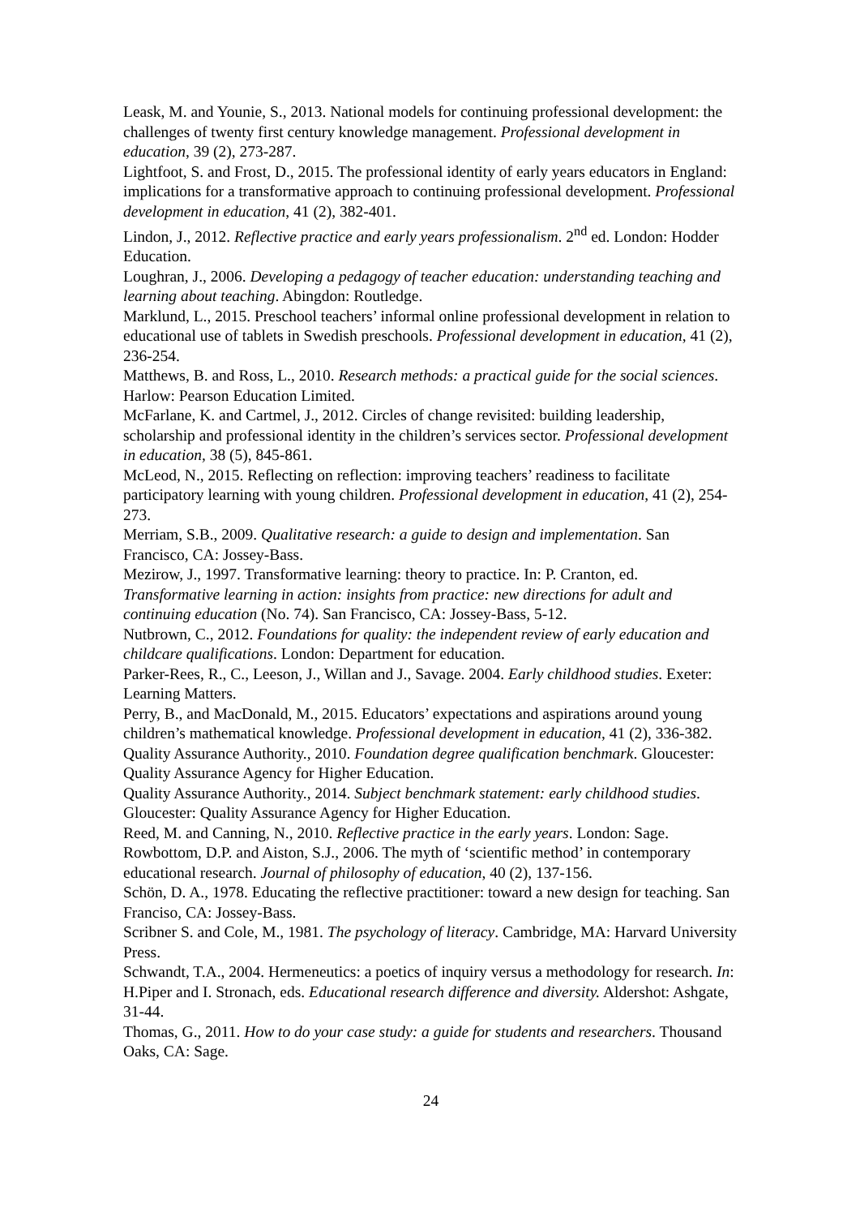Leask, M. and Younie, S., 2013. National models for continuing professional development: the challenges of twenty first century knowledge management. Professional development in education, 39 (2), 273-287.
Lightfoot, S. and Frost, D., 2015. The professional identity of early years educators in England: implications for a transformative approach to continuing professional development. Professional development in education, 41 (2), 382-401.
Lindon, J., 2012. Reflective practice and early years professionalism. 2<sup>nd</sup> ed. London: Hodder Education.
Loughran, J., 2006. Developing a pedagogy of teacher education: understanding teaching and learning about teaching. Abingdon: Routledge.
Marklund, L., 2015. Preschool teachers’ informal online professional development in relation to educational use of tablets in Swedish preschools. Professional development in education, 41 (2), 236-254.
Matthews, B. and Ross, L., 2010. Research methods: a practical guide for the social sciences. Harlow: Pearson Education Limited.
McFarlane, K. and Cartmel, J., 2012. Circles of change revisited: building leadership, scholarship and professional identity in the children’s services sector. Professional development in education, 38 (5), 845-861.
McLeod, N., 2015. Reflecting on reflection: improving teachers’ readiness to facilitate participatory learning with young children. Professional development in education, 41 (2), 254-273.
Merriam, S.B., 2009. Qualitative research: a guide to design and implementation. San Francisco, CA: Jossey-Bass.
Mezirow, J., 1997. Transformative learning: theory to practice. In: P. Cranton, ed. Transformative learning in action: insights from practice: new directions for adult and continuing education (No. 74). San Francisco, CA: Jossey-Bass, 5-12.
Nutbrown, C., 2012. Foundations for quality: the independent review of early education and childcare qualifications. London: Department for education.
Parker-Rees, R., C., Leeson, J., Willan and J., Savage. 2004. Early childhood studies. Exeter: Learning Matters.
Perry, B., and MacDonald, M., 2015. Educators’ expectations and aspirations around young children’s mathematical knowledge. Professional development in education, 41 (2), 336-382.
Quality Assurance Authority., 2010. Foundation degree qualification benchmark. Gloucester: Quality Assurance Agency for Higher Education.
Quality Assurance Authority., 2014. Subject benchmark statement: early childhood studies. Gloucester: Quality Assurance Agency for Higher Education.
Reed, M. and Canning, N., 2010. Reflective practice in the early years. London: Sage.
Rowbottom, D.P. and Aiston, S.J., 2006. The myth of ‘scientific method’ in contemporary educational research. Journal of philosophy of education, 40 (2), 137-156.
Schön, D. A., 1978. Educating the reflective practitioner: toward a new design for teaching. San Franciso, CA: Jossey-Bass.
Scribner S. and Cole, M., 1981. The psychology of literacy. Cambridge, MA: Harvard University Press.
Schwandt, T.A., 2004. Hermeneutics: a poetics of inquiry versus a methodology for research. In: H.Piper and I. Stronach, eds. Educational research difference and diversity. Aldershot: Ashgate, 31-44.
Thomas, G., 2011. How to do your case study: a guide for students and researchers. Thousand Oaks, CA: Sage.
24